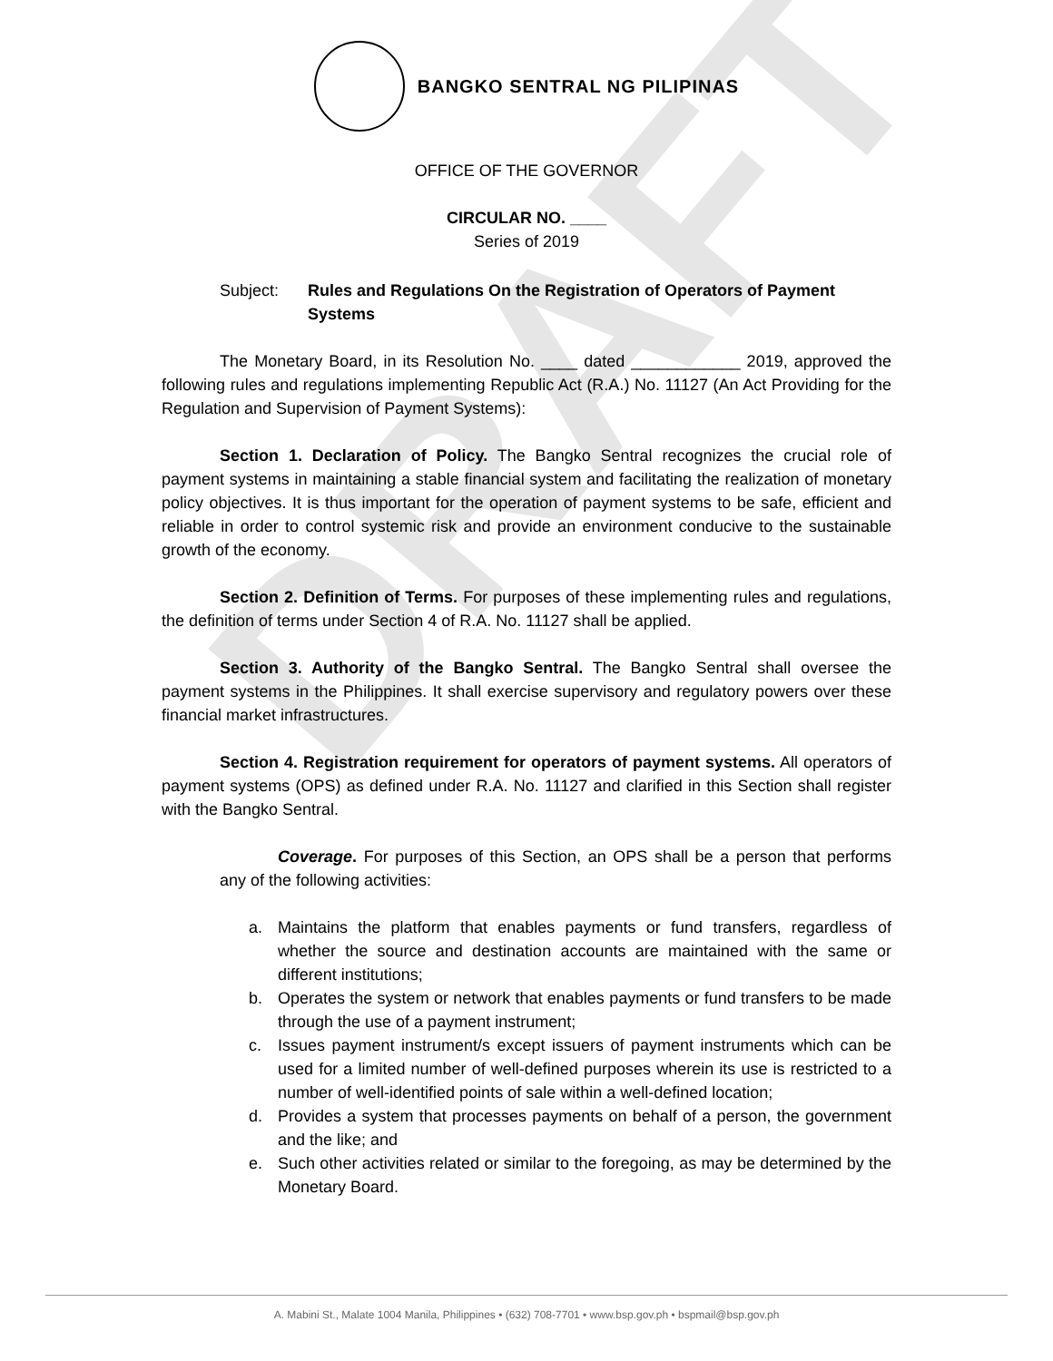DRAFT
BANGKO SENTRAL NG PILIPINAS
OFFICE OF THE GOVERNOR
CIRCULAR NO. ____
Series of 2019
Subject: Rules and Regulations On the Registration of Operators of Payment Systems
The Monetary Board, in its Resolution No. ____ dated ____________ 2019, approved the following rules and regulations implementing Republic Act (R.A.) No. 11127 (An Act Providing for the Regulation and Supervision of Payment Systems):
Section 1. Declaration of Policy. The Bangko Sentral recognizes the crucial role of payment systems in maintaining a stable financial system and facilitating the realization of monetary policy objectives. It is thus important for the operation of payment systems to be safe, efficient and reliable in order to control systemic risk and provide an environment conducive to the sustainable growth of the economy.
Section 2. Definition of Terms. For purposes of these implementing rules and regulations, the definition of terms under Section 4 of R.A. No. 11127 shall be applied.
Section 3. Authority of the Bangko Sentral. The Bangko Sentral shall oversee the payment systems in the Philippines. It shall exercise supervisory and regulatory powers over these financial market infrastructures.
Section 4. Registration requirement for operators of payment systems. All operators of payment systems (OPS) as defined under R.A. No. 11127 and clarified in this Section shall register with the Bangko Sentral.
Coverage. For purposes of this Section, an OPS shall be a person that performs any of the following activities:
a. Maintains the platform that enables payments or fund transfers, regardless of whether the source and destination accounts are maintained with the same or different institutions;
b. Operates the system or network that enables payments or fund transfers to be made through the use of a payment instrument;
c. Issues payment instrument/s except issuers of payment instruments which can be used for a limited number of well-defined purposes wherein its use is restricted to a number of well-identified points of sale within a well-defined location;
d. Provides a system that processes payments on behalf of a person, the government and the like; and
e. Such other activities related or similar to the foregoing, as may be determined by the Monetary Board.
A. Mabini St., Malate 1004 Manila, Philippines • (632) 708-7701 • www.bsp.gov.ph • bspmail@bsp.gov.ph